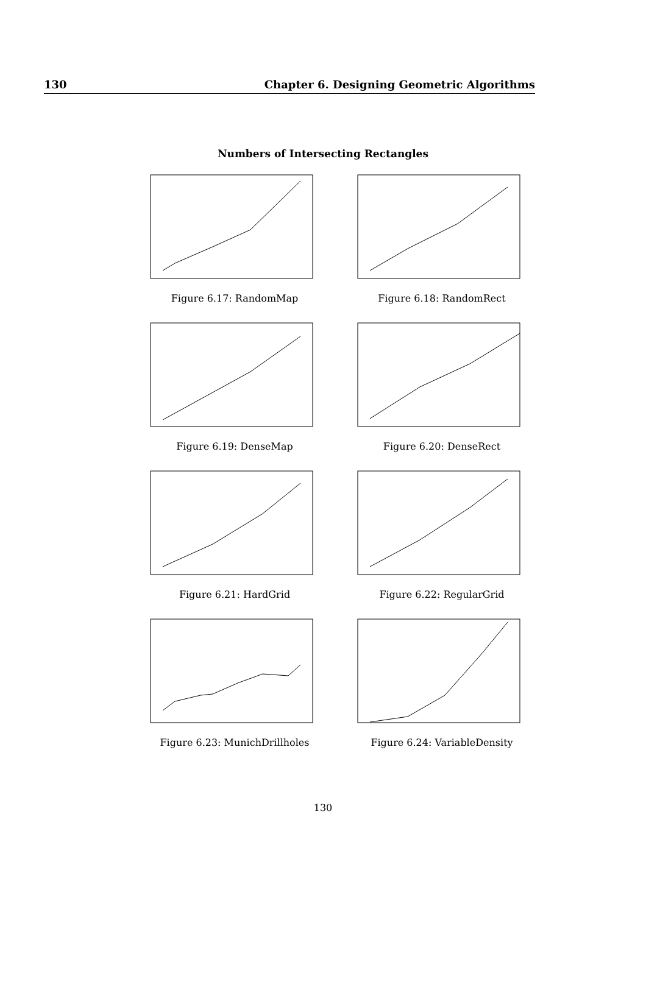130 Chapter 6. Designing Geometric Algorithms
Numbers of Intersecting Rectangles
Figure 6.17: RandomMap
Figure 6.18: RandomRect
Figure 6.19: DenseMap
Figure 6.20: DenseRect
Figure 6.21: HardGrid
Figure 6.22: RegularGrid
Figure 6.23: MunichDrillholes
Figure 6.24: VariableDensity
130